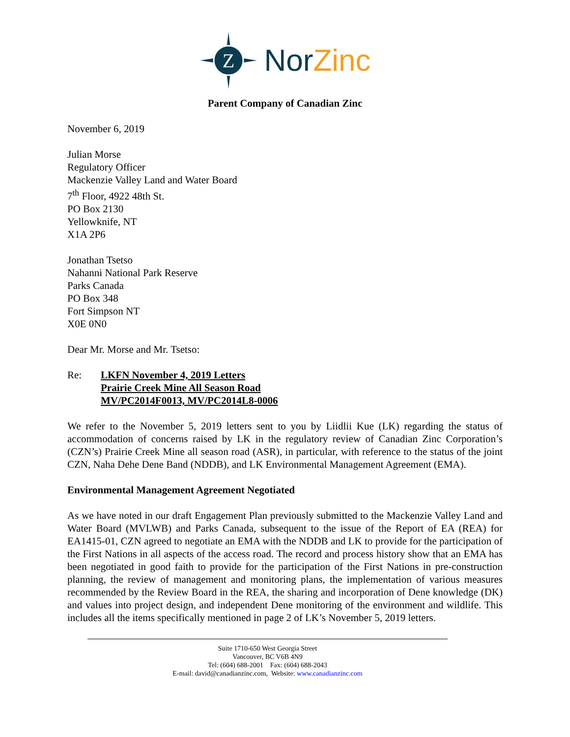Z
Nor Zinc
Parent Company of Canadian Zinc
November 6, 2019
Julian Morse
Regulatory Officer
Mackenzie Valley Land and Water Board
7<sup>th</sup> Floor, 4922 48th St.
PO Box 2130
Yellowknife, NT
X1A 2P6
Jonathan Tsetso
Nahanni National Park Reserve
Parks Canada
PO Box 348
Fort Simpson NT
X0E 0N0
Dear Mr. Morse and Mr. Tsetso:
Re: LKFN November 4, 2019 Letters
Prairie Creek Mine All Season Road
MV/PC2014F0013, MV/PC2014L8-0006
We refer to the November 5, 2019 letters sent to you by Liidlii Kue (LK) regarding the status of accommodation of concerns raised by LK in the regulatory review of Canadian Zinc Corporation’s (CZN’s) Prairie Creek Mine all season road (ASR), in particular, with reference to the status of the joint CZN, Naha Dehe Dene Band (NDDB), and LK Environmental Management Agreement (EMA).
Environmental Management Agreement Negotiated
As we have noted in our draft Engagement Plan previously submitted to the Mackenzie Valley Land and Water Board (MVLWB) and Parks Canada, subsequent to the issue of the Report of EA (REA) for EA1415-01, CZN agreed to negotiate an EMA with the NDDB and LK to provide for the participation of the First Nations in all aspects of the access road. The record and process history show that an EMA has been negotiated in good faith to provide for the participation of the First Nations in pre-construction planning, the review of management and monitoring plans, the implementation of various measures recommended by the Review Board in the REA, the sharing and incorporation of Dene knowledge (DK) and values into project design, and independent Dene monitoring of the environment and wildlife. This includes all the items specifically mentioned in page 2 of LK’s November 5, 2019 letters.
Suite 1710-650 West Georgia Street
Vancouver, BC V6B 4N9
Tel: (604) 688-2001 Fax: (604) 688-2043
E-mail: david@canadianzinc.com, Website: www.canadianzinc.com